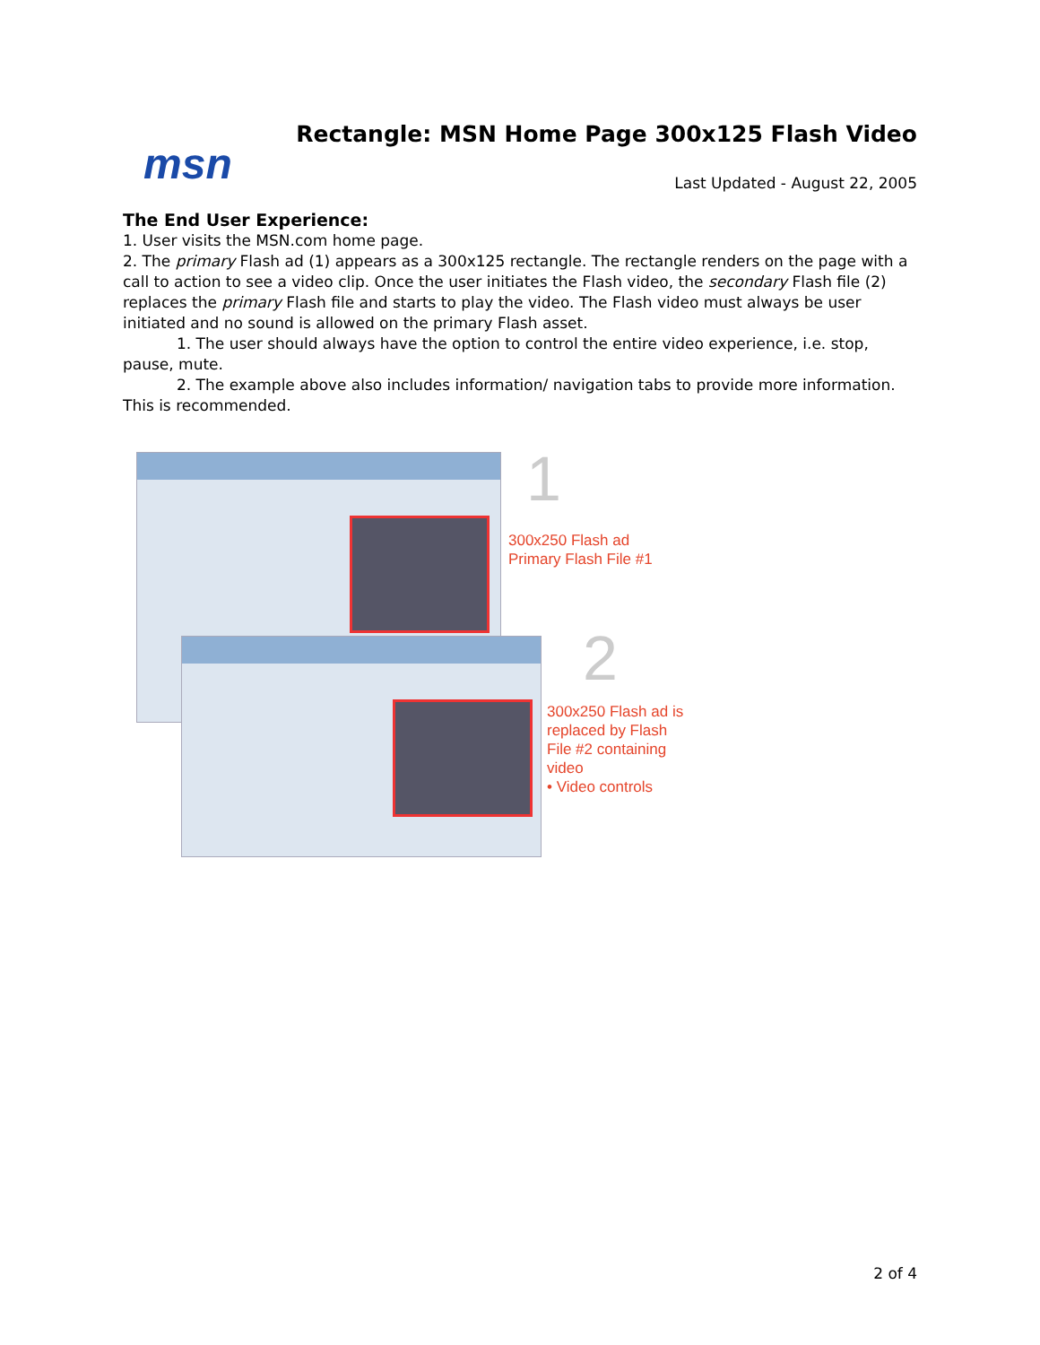msn
Rectangle: MSN Home Page 300x125 Flash Video
Last Updated - August 22, 2005
The End User Experience:
1. User visits the MSN.com home page.
2. The primary Flash ad (1) appears as a 300x125 rectangle. The rectangle renders on the page with a call to action to see a video clip. Once the user initiates the Flash video, the secondary Flash file (2) replaces the primary Flash file and starts to play the video. The Flash video must always be user initiated and no sound is allowed on the primary Flash asset.
1. The user should always have the option to control the entire video experience, i.e. stop, pause, mute.
2. The example above also includes information/ navigation tabs to provide more information. This is recommended.
1
300x250 Flash ad
Primary Flash File #1
2
300x250 Flash ad is
replaced by Flash
File #2 containing
video
• Video controls
2 of 4